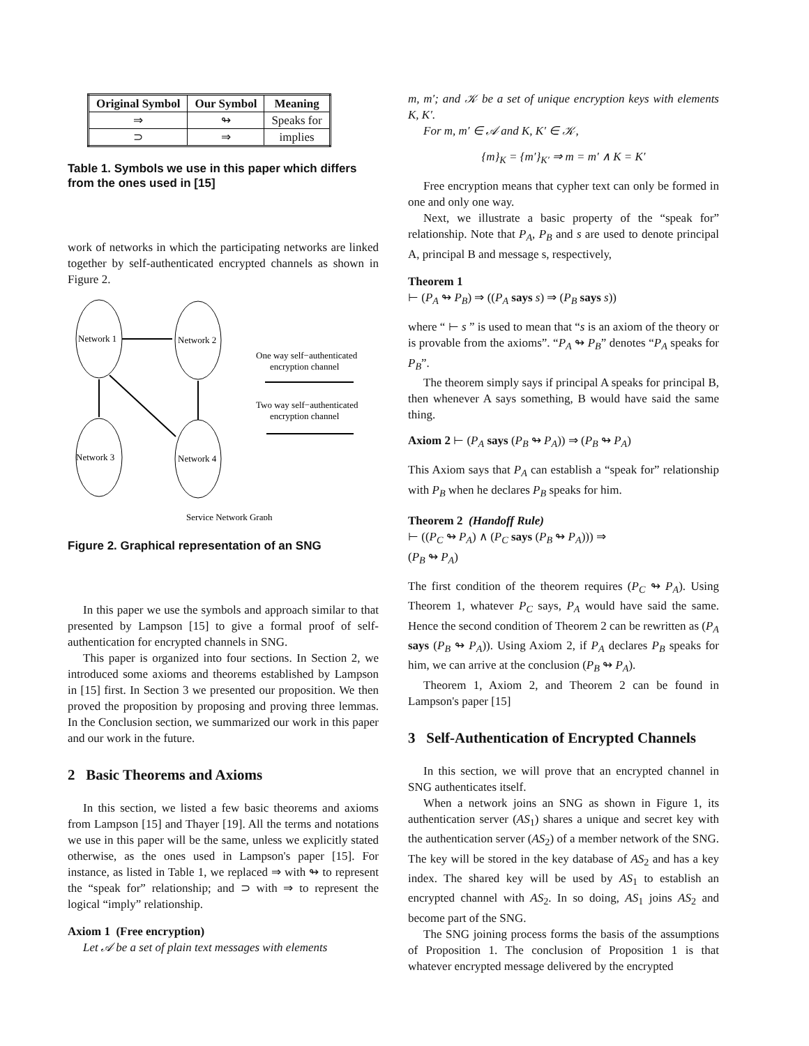| Original Symbol | Our Symbol | Meaning |
| --- | --- | --- |
| ⇒ | ↬ | Speaks for |
| ⊃ | ⇒ | implies |
Table 1. Symbols we use in this paper which differs from the ones used in [15]
work of networks in which the participating networks are linked together by self-authenticated encrypted channels as shown in Figure 2.
Network 1
Network 2
Network 3
Network 4
One way self−authenticated
encryption channel
Two way self−authenticated
encryption channel
Service Network Graph
Figure 2. Graphical representation of an SNG
In this paper we use the symbols and approach similar to that presented by Lampson [15] to give a formal proof of self-authentication for encrypted channels in SNG.
This paper is organized into four sections. In Section 2, we introduced some axioms and theorems established by Lampson in [15] first. In Section 3 we presented our proposition. We then proved the proposition by proposing and proving three lemmas. In the Conclusion section, we summarized our work in this paper and our work in the future.
2 Basic Theorems and Axioms
In this section, we listed a few basic theorems and axioms from Lampson [15] and Thayer [19]. All the terms and notations we use in this paper will be the same, unless we explicitly stated otherwise, as the ones used in Lampson's paper [15]. For instance, as listed in Table 1, we replaced ⇒ with ↬ to represent the “speak for” relationship; and ⊃ with ⇒ to represent the logical “imply” relationship.
Axiom 1 (Free encryption)
Let 𝒜 be a set of plain text messages with elements
m, m′; and 𝒦 be a set of unique encryption keys with elements K, K′.
For m, m′ ∈ 𝒜 and K, K′ ∈ 𝒦,
{m}<sub>K</sub> = {m′}<sub>K′</sub> ⇒ m = m′ ∧ K = K′
Free encryption means that cypher text can only be formed in one and only one way.
Next, we illustrate a basic property of the “speak for” relationship. Note that P<sub>A</sub>, P<sub>B</sub> and s are used to denote principal A, principal B and message s, respectively,
Theorem 1
⊢ (P<sub>A</sub> ↬ P<sub>B</sub>) ⇒ ((P<sub>A</sub> says s) ⇒ (P<sub>B</sub> says s))
where “ ⊢ s ” is used to mean that “s is an axiom of the theory or is provable from the axioms”. “P<sub>A</sub> ↬ P<sub>B</sub>” denotes “P<sub>A</sub> speaks for P<sub>B</sub>”.
The theorem simply says if principal A speaks for principal B, then whenever A says something, B would have said the same thing.
Axiom 2 ⊢ (P<sub>A</sub> says (P<sub>B</sub> ↬ P<sub>A</sub>)) ⇒ (P<sub>B</sub> ↬ P<sub>A</sub>)
This Axiom says that P<sub>A</sub> can establish a “speak for” relationship with P<sub>B</sub> when he declares P<sub>B</sub> speaks for him.
Theorem 2 (Handoff Rule)
⊢ ((P<sub>C</sub> ↬ P<sub>A</sub>) ∧ (P<sub>C</sub> says (P<sub>B</sub> ↬ P<sub>A</sub>))) ⇒
(P<sub>B</sub> ↬ P<sub>A</sub>)
The first condition of the theorem requires (P<sub>C</sub> ↬ P<sub>A</sub>). Using Theorem 1, whatever P<sub>C</sub> says, P<sub>A</sub> would have said the same. Hence the second condition of Theorem 2 can be rewritten as (P<sub>A</sub> says (P<sub>B</sub> ↬ P<sub>A</sub>)). Using Axiom 2, if P<sub>A</sub> declares P<sub>B</sub> speaks for him, we can arrive at the conclusion (P<sub>B</sub> ↬ P<sub>A</sub>).
Theorem 1, Axiom 2, and Theorem 2 can be found in Lampson's paper [15]
3 Self-Authentication of Encrypted Channels
In this section, we will prove that an encrypted channel in SNG authenticates itself.
When a network joins an SNG as shown in Figure 1, its authentication server (AS<sub>1</sub>) shares a unique and secret key with the authentication server (AS<sub>2</sub>) of a member network of the SNG. The key will be stored in the key database of AS<sub>2</sub> and has a key index. The shared key will be used by AS<sub>1</sub> to establish an encrypted channel with AS<sub>2</sub>. In so doing, AS<sub>1</sub> joins AS<sub>2</sub> and become part of the SNG.
The SNG joining process forms the basis of the assumptions of Proposition 1. The conclusion of Proposition 1 is that whatever encrypted message delivered by the encrypted